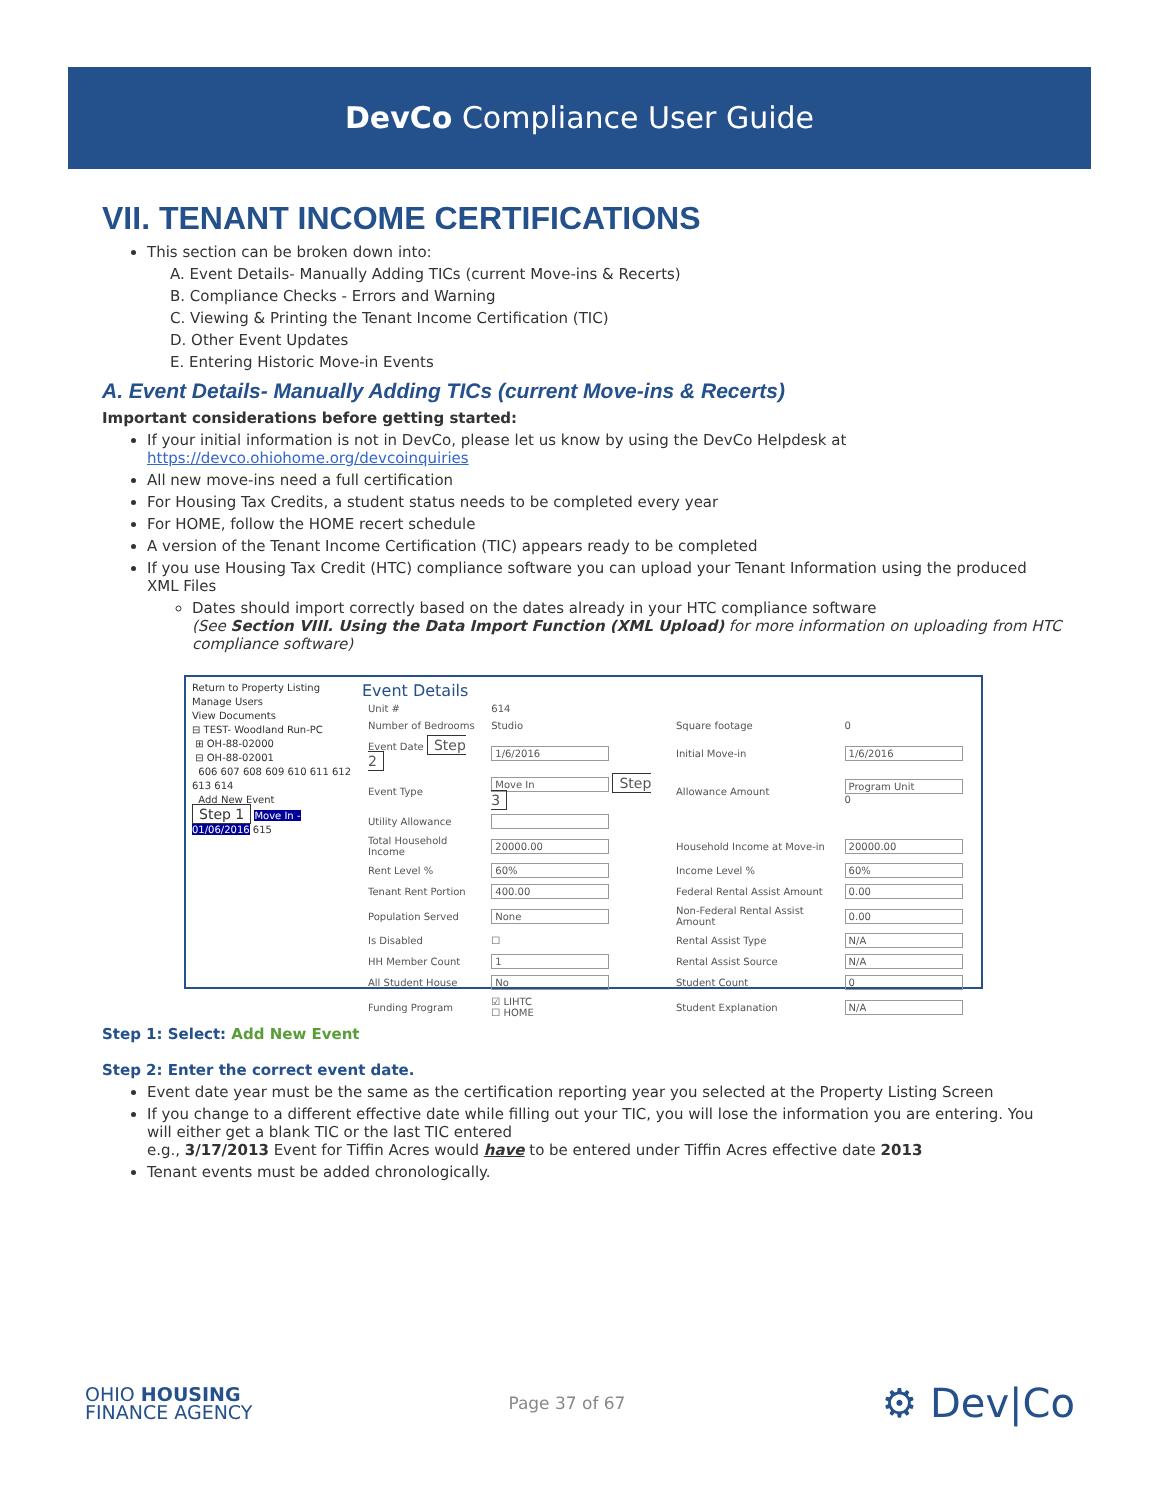DevCo Compliance User Guide
VII. TENANT INCOME CERTIFICATIONS
This section can be broken down into:
A. Event Details- Manually Adding TICs (current Move-ins & Recerts)
B. Compliance Checks - Errors and Warning
C. Viewing & Printing the Tenant Income Certification (TIC)
D. Other Event Updates
E. Entering Historic Move-in Events
A. Event Details- Manually Adding TICs (current Move-ins & Recerts)
Important considerations before getting started:
If your initial information is not in DevCo, please let us know by using the DevCo Helpdesk at https://devco.ohiohome.org/devcoinquiries
All new move-ins need a full certification
For Housing Tax Credits, a student status needs to be completed every year
For HOME, follow the HOME recert schedule
A version of the Tenant Income Certification (TIC) appears ready to be completed
If you use Housing Tax Credit (HTC) compliance software you can upload your Tenant Information using the produced XML Files
Dates should import correctly based on the dates already in your HTC compliance software
(See Section VIII. Using the Data Import Function (XML Upload) for more information on uploading from HTC compliance software)
Return to Property Listing
Manage Users
View Documents
⊟ TEST- Woodland Run-PC
⊞ OH-88-02000
⊟ OH-88-02001
606 607 608 609 610 611 612 613 614
Add New Event
Step 1 Move In - 01/06/2016 615
Event Details
| Unit # | 614 | | |
| Number of Bedrooms | Studio | Square footage | 0 |
| Event Date Step 2 | 1/6/2016 | Initial Move-in | 1/6/2016 |
| Event Type | Move In Step 3 | Allowance Amount | Program Unit 0 |
| Utility Allowance | | | |
| Total Household Income | 20000.00 | Household Income at Move-in | 20000.00 |
| Rent Level % | 60% | Income Level % | 60% |
| Tenant Rent Portion | 400.00 | Federal Rental Assist Amount | 0.00 |
| Population Served | None | Non-Federal Rental Assist Amount | 0.00 |
| Is Disabled | ☐ | Rental Assist Type | N/A |
| HH Member Count | 1 | Rental Assist Source | N/A |
| All Student House | No | Student Count | 0 |
| Funding Program | ☑ LIHTC ☐ HOME | Student Explanation | N/A |
Step 1: Select: Add New Event
Step 2: Enter the correct event date.
Event date year must be the same as the certification reporting year you selected at the Property Listing Screen
If you change to a different effective date while filling out your TIC, you will lose the information you are entering. You will either get a blank TIC or the last TIC entered
e.g., 3/17/2013 Event for Tiffin Acres would have to be entered under Tiffin Acres effective date 2013
Tenant events must be added chronologically.
OHIO HOUSING
FINANCE AGENCY
Page 37 of 67
⚙ Dev|Co